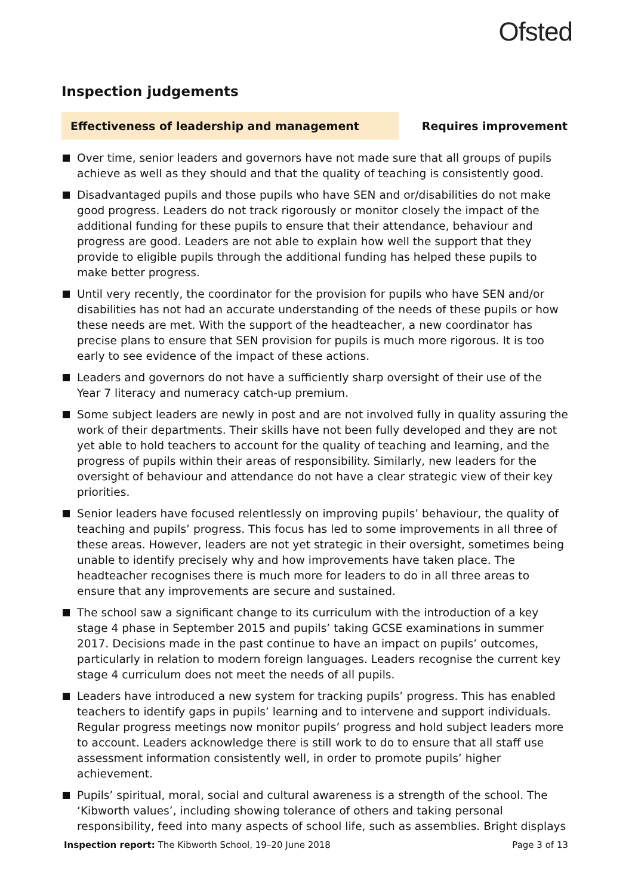Ofsted
Inspection judgements
Effectiveness of leadership and management Requires improvement
Over time, senior leaders and governors have not made sure that all groups of pupils achieve as well as they should and that the quality of teaching is consistently good.
Disadvantaged pupils and those pupils who have SEN and or/disabilities do not make good progress. Leaders do not track rigorously or monitor closely the impact of the additional funding for these pupils to ensure that their attendance, behaviour and progress are good. Leaders are not able to explain how well the support that they provide to eligible pupils through the additional funding has helped these pupils to make better progress.
Until very recently, the coordinator for the provision for pupils who have SEN and/or disabilities has not had an accurate understanding of the needs of these pupils or how these needs are met. With the support of the headteacher, a new coordinator has precise plans to ensure that SEN provision for pupils is much more rigorous. It is too early to see evidence of the impact of these actions.
Leaders and governors do not have a sufficiently sharp oversight of their use of the Year 7 literacy and numeracy catch-up premium.
Some subject leaders are newly in post and are not involved fully in quality assuring the work of their departments. Their skills have not been fully developed and they are not yet able to hold teachers to account for the quality of teaching and learning, and the progress of pupils within their areas of responsibility. Similarly, new leaders for the oversight of behaviour and attendance do not have a clear strategic view of their key priorities.
Senior leaders have focused relentlessly on improving pupils’ behaviour, the quality of teaching and pupils’ progress. This focus has led to some improvements in all three of these areas. However, leaders are not yet strategic in their oversight, sometimes being unable to identify precisely why and how improvements have taken place. The headteacher recognises there is much more for leaders to do in all three areas to ensure that any improvements are secure and sustained.
The school saw a significant change to its curriculum with the introduction of a key stage 4 phase in September 2015 and pupils’ taking GCSE examinations in summer 2017. Decisions made in the past continue to have an impact on pupils’ outcomes, particularly in relation to modern foreign languages. Leaders recognise the current key stage 4 curriculum does not meet the needs of all pupils.
Leaders have introduced a new system for tracking pupils’ progress. This has enabled teachers to identify gaps in pupils’ learning and to intervene and support individuals. Regular progress meetings now monitor pupils’ progress and hold subject leaders more to account. Leaders acknowledge there is still work to do to ensure that all staff use assessment information consistently well, in order to promote pupils’ higher achievement.
Pupils’ spiritual, moral, social and cultural awareness is a strength of the school. The ‘Kibworth values’, including showing tolerance of others and taking personal responsibility, feed into many aspects of school life, such as assemblies. Bright displays
Inspection report: The Kibworth School, 19–20 June 2018 Page 3 of 13